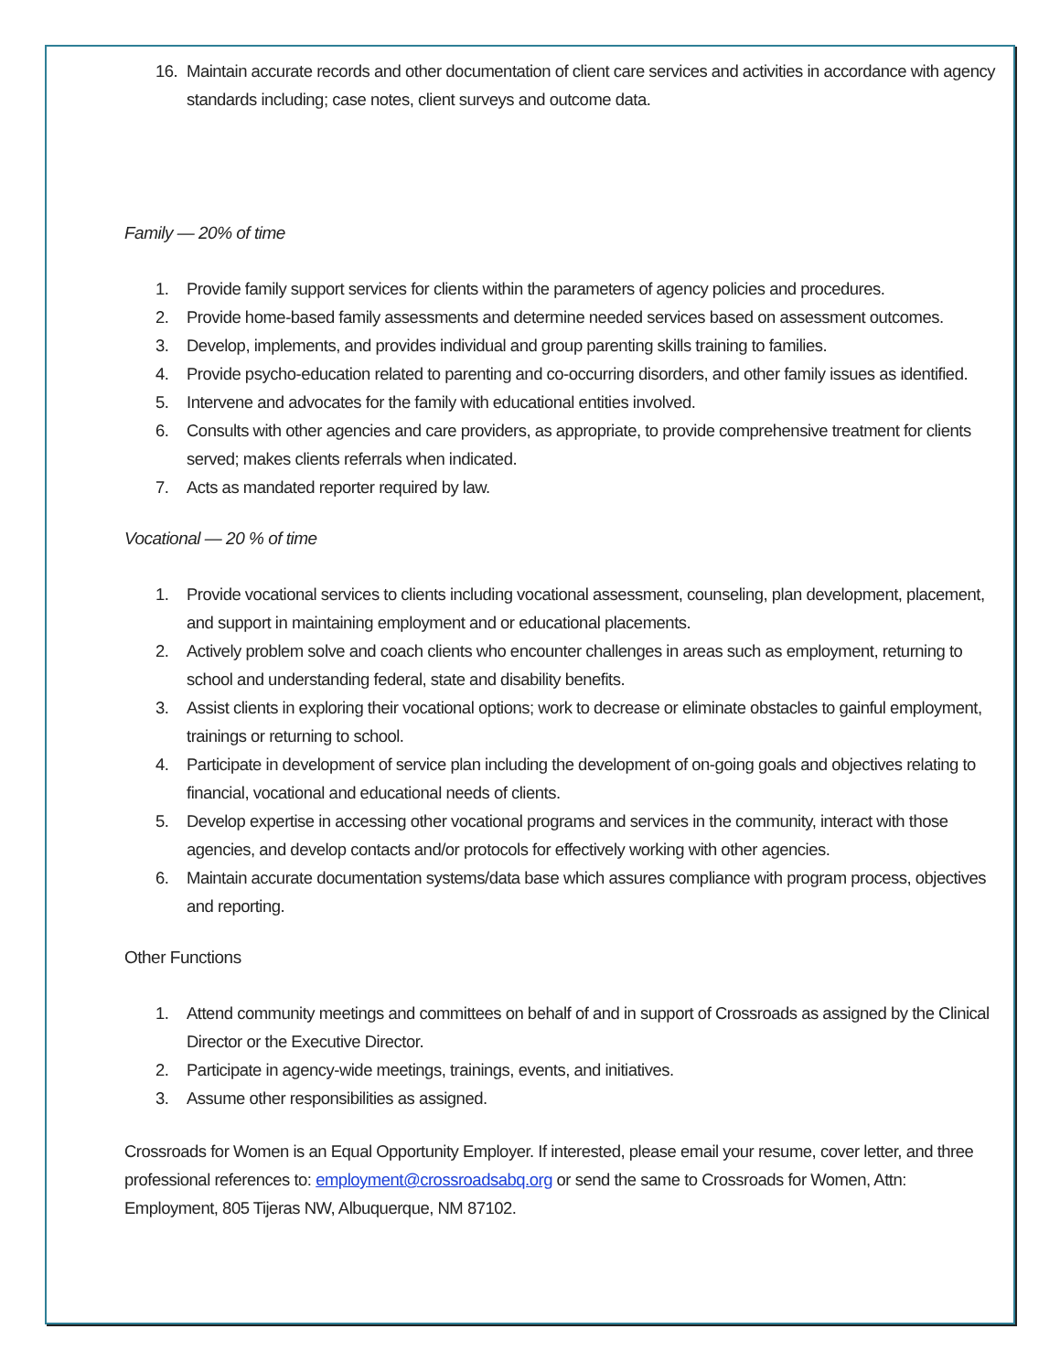16. Maintain accurate records and other documentation of client care services and activities in accordance with agency standards including; case notes, client surveys and outcome data.
Family — 20% of time
1. Provide family support services for clients within the parameters of agency policies and procedures.
2. Provide home-based family assessments and determine needed services based on assessment outcomes.
3. Develop, implements, and provides individual and group parenting skills training to families.
4. Provide psycho-education related to parenting and co-occurring disorders, and other family issues as identified.
5. Intervene and advocates for the family with educational entities involved.
6. Consults with other agencies and care providers, as appropriate, to provide comprehensive treatment for clients served; makes clients referrals when indicated.
7. Acts as mandated reporter required by law.
Vocational — 20 % of time
1. Provide vocational services to clients including vocational assessment, counseling, plan development, placement, and support in maintaining employment and or educational placements.
2. Actively problem solve and coach clients who encounter challenges in areas such as employment, returning to school and understanding federal, state and disability benefits.
3. Assist clients in exploring their vocational options; work to decrease or eliminate obstacles to gainful employment, trainings or returning to school.
4. Participate in development of service plan including the development of on-going goals and objectives relating to financial, vocational and educational needs of clients.
5. Develop expertise in accessing other vocational programs and services in the community, interact with those agencies, and develop contacts and/or protocols for effectively working with other agencies.
6. Maintain accurate documentation systems/data base which assures compliance with program process, objectives and reporting.
Other Functions
1. Attend community meetings and committees on behalf of and in support of Crossroads as assigned by the Clinical Director or the Executive Director.
2. Participate in agency-wide meetings, trainings, events, and initiatives.
3. Assume other responsibilities as assigned.
Crossroads for Women is an Equal Opportunity Employer. If interested, please email your resume, cover letter, and three professional references to: employment@crossroadsabq.org or send the same to Crossroads for Women, Attn: Employment, 805 Tijeras NW, Albuquerque, NM 87102.